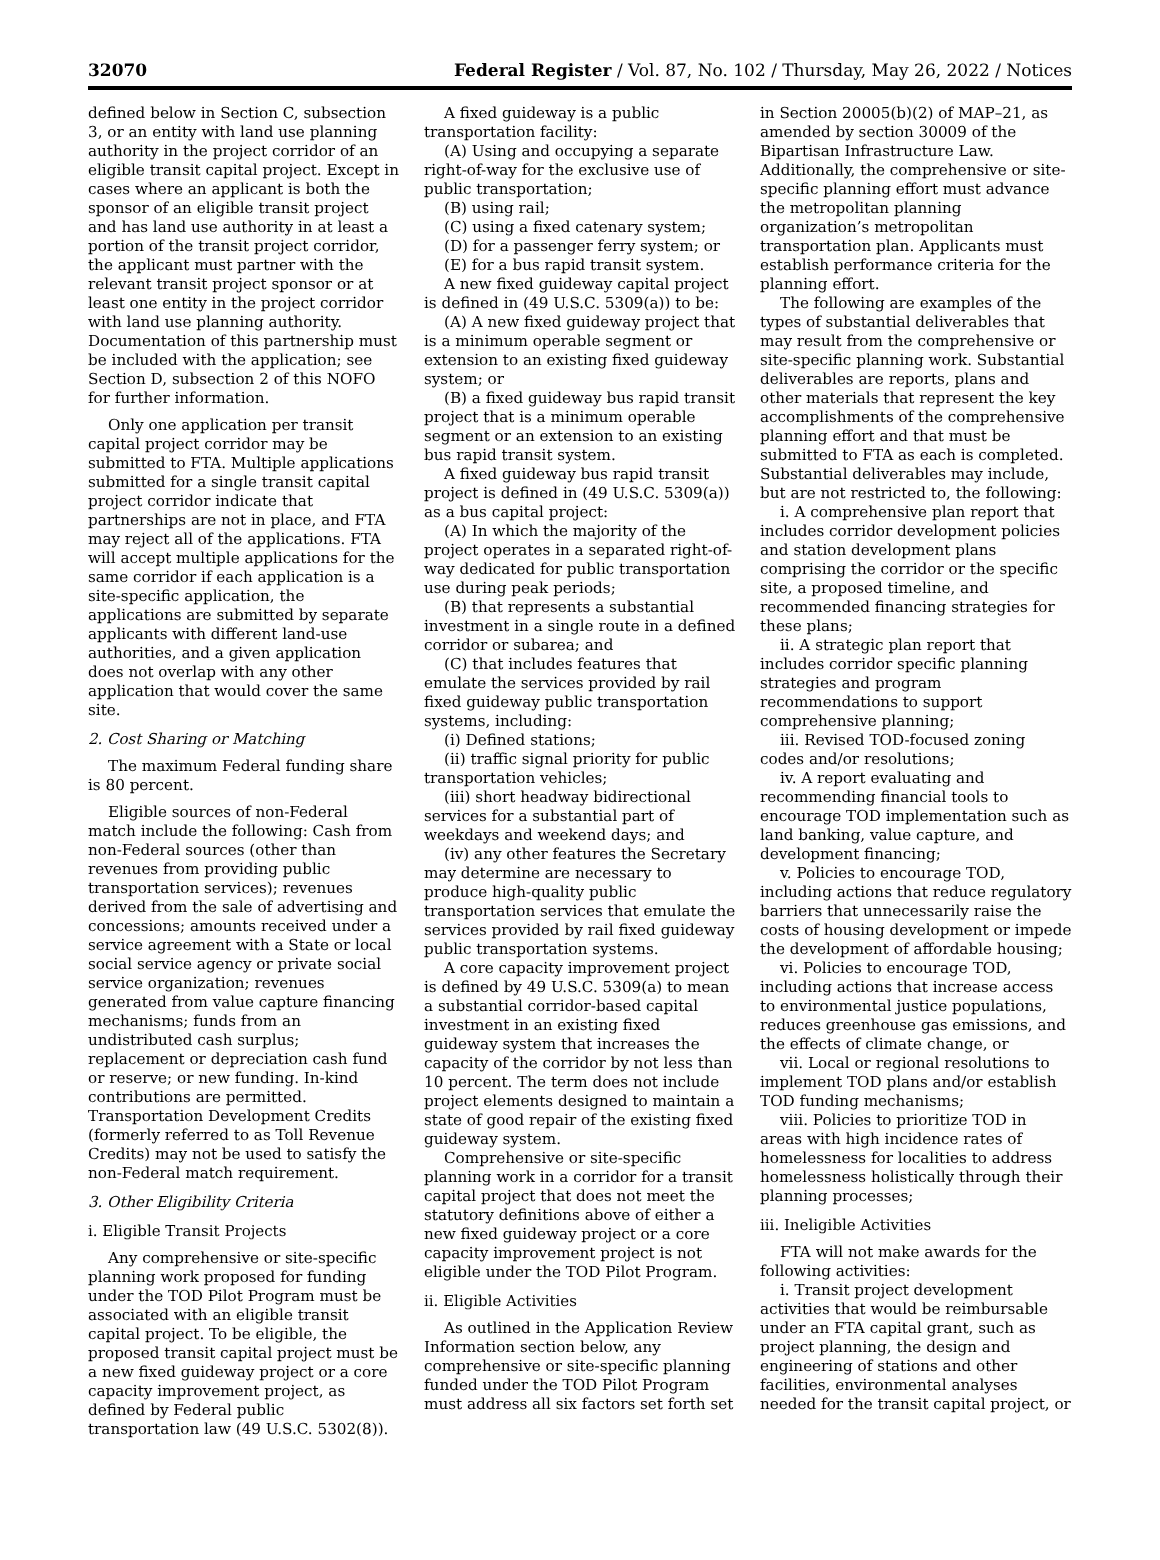32070 Federal Register / Vol. 87, No. 102 / Thursday, May 26, 2022 / Notices
defined below in Section C, subsection 3, or an entity with land use planning authority in the project corridor of an eligible transit capital project. Except in cases where an applicant is both the sponsor of an eligible transit project and has land use authority in at least a portion of the transit project corridor, the applicant must partner with the relevant transit project sponsor or at least one entity in the project corridor with land use planning authority. Documentation of this partnership must be included with the application; see Section D, subsection 2 of this NOFO for further information.
Only one application per transit capital project corridor may be submitted to FTA. Multiple applications submitted for a single transit capital project corridor indicate that partnerships are not in place, and FTA may reject all of the applications. FTA will accept multiple applications for the same corridor if each application is a site-specific application, the applications are submitted by separate applicants with different land-use authorities, and a given application does not overlap with any other application that would cover the same site.
2. Cost Sharing or Matching
The maximum Federal funding share is 80 percent.
Eligible sources of non-Federal match include the following: Cash from non-Federal sources (other than revenues from providing public transportation services); revenues derived from the sale of advertising and concessions; amounts received under a service agreement with a State or local social service agency or private social service organization; revenues generated from value capture financing mechanisms; funds from an undistributed cash surplus; replacement or depreciation cash fund or reserve; or new funding. In-kind contributions are permitted. Transportation Development Credits (formerly referred to as Toll Revenue Credits) may not be used to satisfy the non-Federal match requirement.
3. Other Eligibility Criteria
i. Eligible Transit Projects
Any comprehensive or site-specific planning work proposed for funding under the TOD Pilot Program must be associated with an eligible transit capital project. To be eligible, the proposed transit capital project must be a new fixed guideway project or a core capacity improvement project, as defined by Federal public transportation law (49 U.S.C. 5302(8)).
A fixed guideway is a public transportation facility:
(A) Using and occupying a separate right-of-way for the exclusive use of public transportation;
(B) using rail;
(C) using a fixed catenary system;
(D) for a passenger ferry system; or
(E) for a bus rapid transit system.
A new fixed guideway capital project is defined in (49 U.S.C. 5309(a)) to be:
(A) A new fixed guideway project that is a minimum operable segment or extension to an existing fixed guideway system; or
(B) a fixed guideway bus rapid transit project that is a minimum operable segment or an extension to an existing bus rapid transit system.
A fixed guideway bus rapid transit project is defined in (49 U.S.C. 5309(a)) as a bus capital project:
(A) In which the majority of the project operates in a separated right-of-way dedicated for public transportation use during peak periods;
(B) that represents a substantial investment in a single route in a defined corridor or subarea; and
(C) that includes features that emulate the services provided by rail fixed guideway public transportation systems, including:
(i) Defined stations;
(ii) traffic signal priority for public transportation vehicles;
(iii) short headway bidirectional services for a substantial part of weekdays and weekend days; and
(iv) any other features the Secretary may determine are necessary to produce high-quality public transportation services that emulate the services provided by rail fixed guideway public transportation systems.
A core capacity improvement project is defined by 49 U.S.C. 5309(a) to mean a substantial corridor-based capital investment in an existing fixed guideway system that increases the capacity of the corridor by not less than 10 percent. The term does not include project elements designed to maintain a state of good repair of the existing fixed guideway system.
Comprehensive or site-specific planning work in a corridor for a transit capital project that does not meet the statutory definitions above of either a new fixed guideway project or a core capacity improvement project is not eligible under the TOD Pilot Program.
ii. Eligible Activities
As outlined in the Application Review Information section below, any comprehensive or site-specific planning funded under the TOD Pilot Program must address all six factors set forth set
in Section 20005(b)(2) of MAP–21, as amended by section 30009 of the Bipartisan Infrastructure Law. Additionally, the comprehensive or site-specific planning effort must advance the metropolitan planning organization’s metropolitan transportation plan. Applicants must establish performance criteria for the planning effort.
The following are examples of the types of substantial deliverables that may result from the comprehensive or site-specific planning work. Substantial deliverables are reports, plans and other materials that represent the key accomplishments of the comprehensive planning effort and that must be submitted to FTA as each is completed. Substantial deliverables may include, but are not restricted to, the following:
i. A comprehensive plan report that includes corridor development policies and station development plans comprising the corridor or the specific site, a proposed timeline, and recommended financing strategies for these plans;
ii. A strategic plan report that includes corridor specific planning strategies and program recommendations to support comprehensive planning;
iii. Revised TOD-focused zoning codes and/or resolutions;
iv. A report evaluating and recommending financial tools to encourage TOD implementation such as land banking, value capture, and development financing;
v. Policies to encourage TOD, including actions that reduce regulatory barriers that unnecessarily raise the costs of housing development or impede the development of affordable housing;
vi. Policies to encourage TOD, including actions that increase access to environmental justice populations, reduces greenhouse gas emissions, and the effects of climate change, or
vii. Local or regional resolutions to implement TOD plans and/or establish TOD funding mechanisms;
viii. Policies to prioritize TOD in areas with high incidence rates of homelessness for localities to address homelessness holistically through their planning processes;
iii. Ineligible Activities
FTA will not make awards for the following activities:
i. Transit project development activities that would be reimbursable under an FTA capital grant, such as project planning, the design and engineering of stations and other facilities, environmental analyses needed for the transit capital project, or